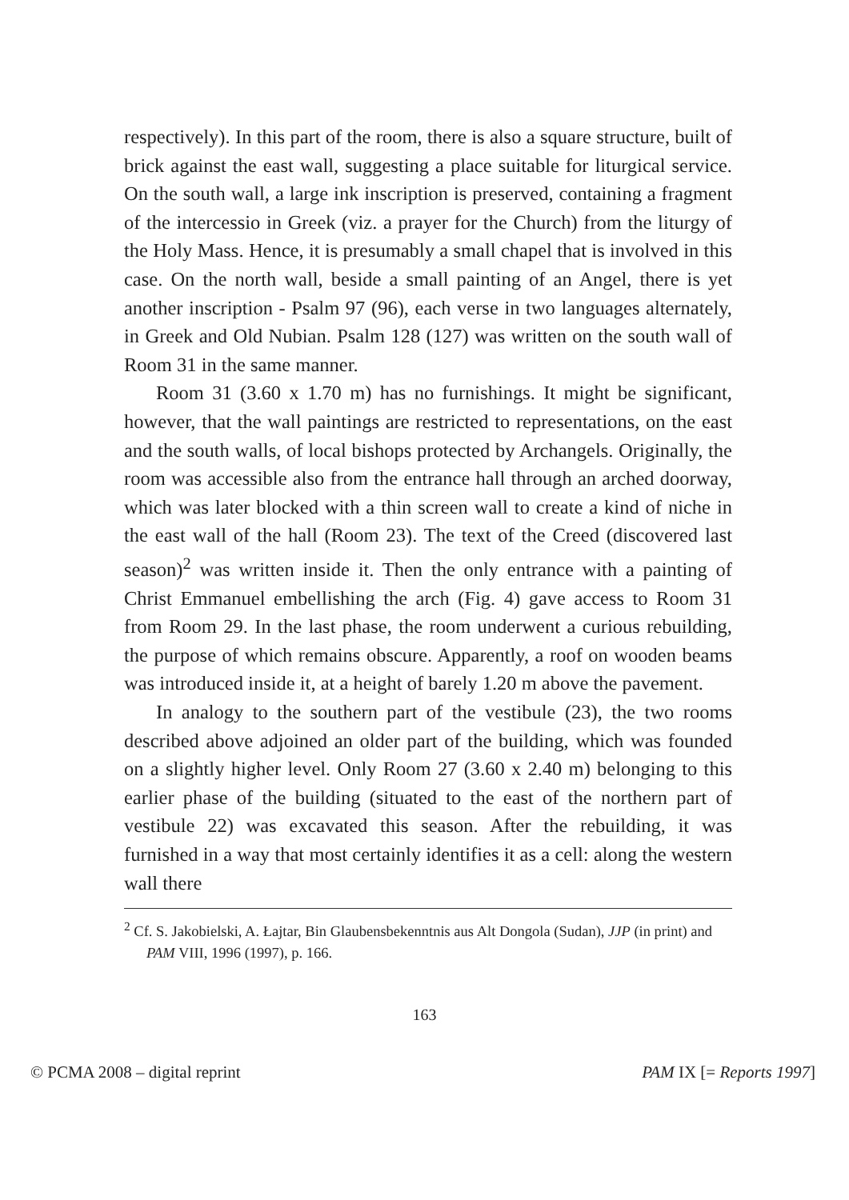respectively). In this part of the room, there is also a square structure, built of brick against the east wall, suggesting a place suitable for liturgical service. On the south wall, a large ink inscription is preserved, containing a fragment of the intercessio in Greek (viz. a prayer for the Church) from the liturgy of the Holy Mass. Hence, it is presumably a small chapel that is involved in this case. On the north wall, beside a small painting of an Angel, there is yet another inscription - Psalm 97 (96), each verse in two languages alternately, in Greek and Old Nubian. Psalm 128 (127) was written on the south wall of Room 31 in the same manner.
Room 31 (3.60 x 1.70 m) has no furnishings. It might be significant, however, that the wall paintings are restricted to representations, on the east and the south walls, of local bishops protected by Archangels. Originally, the room was accessible also from the entrance hall through an arched doorway, which was later blocked with a thin screen wall to create a kind of niche in the east wall of the hall (Room 23). The text of the Creed (discovered last season)<sup>2</sup> was written inside it. Then the only entrance with a painting of Christ Emmanuel embellishing the arch (Fig. 4) gave access to Room 31 from Room 29. In the last phase, the room underwent a curious rebuilding, the purpose of which remains obscure. Apparently, a roof on wooden beams was introduced inside it, at a height of barely 1.20 m above the pavement.
In analogy to the southern part of the vestibule (23), the two rooms described above adjoined an older part of the building, which was founded on a slightly higher level. Only Room 27 (3.60 x 2.40 m) belonging to this earlier phase of the building (situated to the east of the northern part of vestibule 22) was excavated this season. After the rebuilding, it was furnished in a way that most certainly identifies it as a cell: along the western wall there
<sup>2</sup> Cf. S. Jakobielski, A. Łajtar, Bin Glaubensbekenntnis aus Alt Dongola (Sudan), JJP (in print) and PAM VIII, 1996 (1997), p. 166.
163
© PCMA 2008 – digital reprint PAM IX [= Reports 1997]